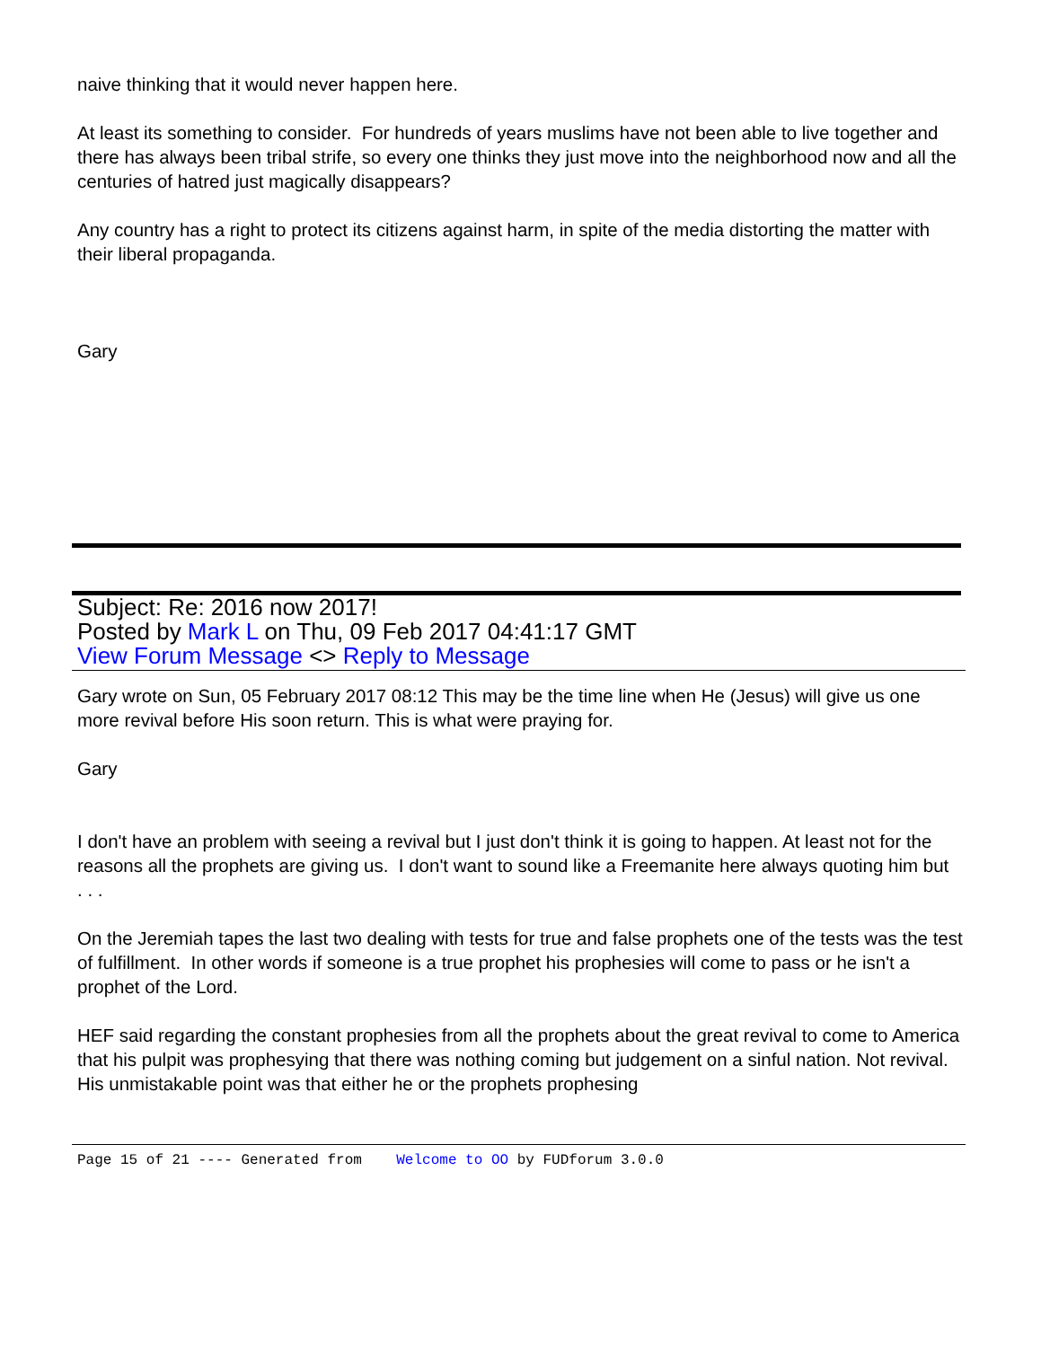naive thinking that it would never happen here.
At least its something to consider. For hundreds of years muslims have not been able to live together and there has always been tribal strife, so every one thinks they just move into the neighborhood now and all the centuries of hatred just magically disappears?
Any country has a right to protect its citizens against harm, in spite of the media distorting the matter with their liberal propaganda.
Gary
Subject: Re: 2016 now 2017!
Posted by Mark L on Thu, 09 Feb 2017 04:41:17 GMT
View Forum Message <> Reply to Message
Gary wrote on Sun, 05 February 2017 08:12 This may be the time line when He (Jesus) will give us one more revival before His soon return. This is what were praying for.
Gary
I don't have an problem with seeing a revival but I just don't think it is going to happen. At least not for the reasons all the prophets are giving us. I don't want to sound like a Freemanite here always quoting him but . . .
On the Jeremiah tapes the last two dealing with tests for true and false prophets one of the tests was the test of fulfillment. In other words if someone is a true prophet his prophesies will come to pass or he isn't a prophet of the Lord.
HEF said regarding the constant prophesies from all the prophets about the great revival to come to America that his pulpit was prophesying that there was nothing coming but judgement on a sinful nation. Not revival. His unmistakable point was that either he or the prophets prophesing
Page 15 of 21 ---- Generated from Welcome to OO by FUDforum 3.0.0